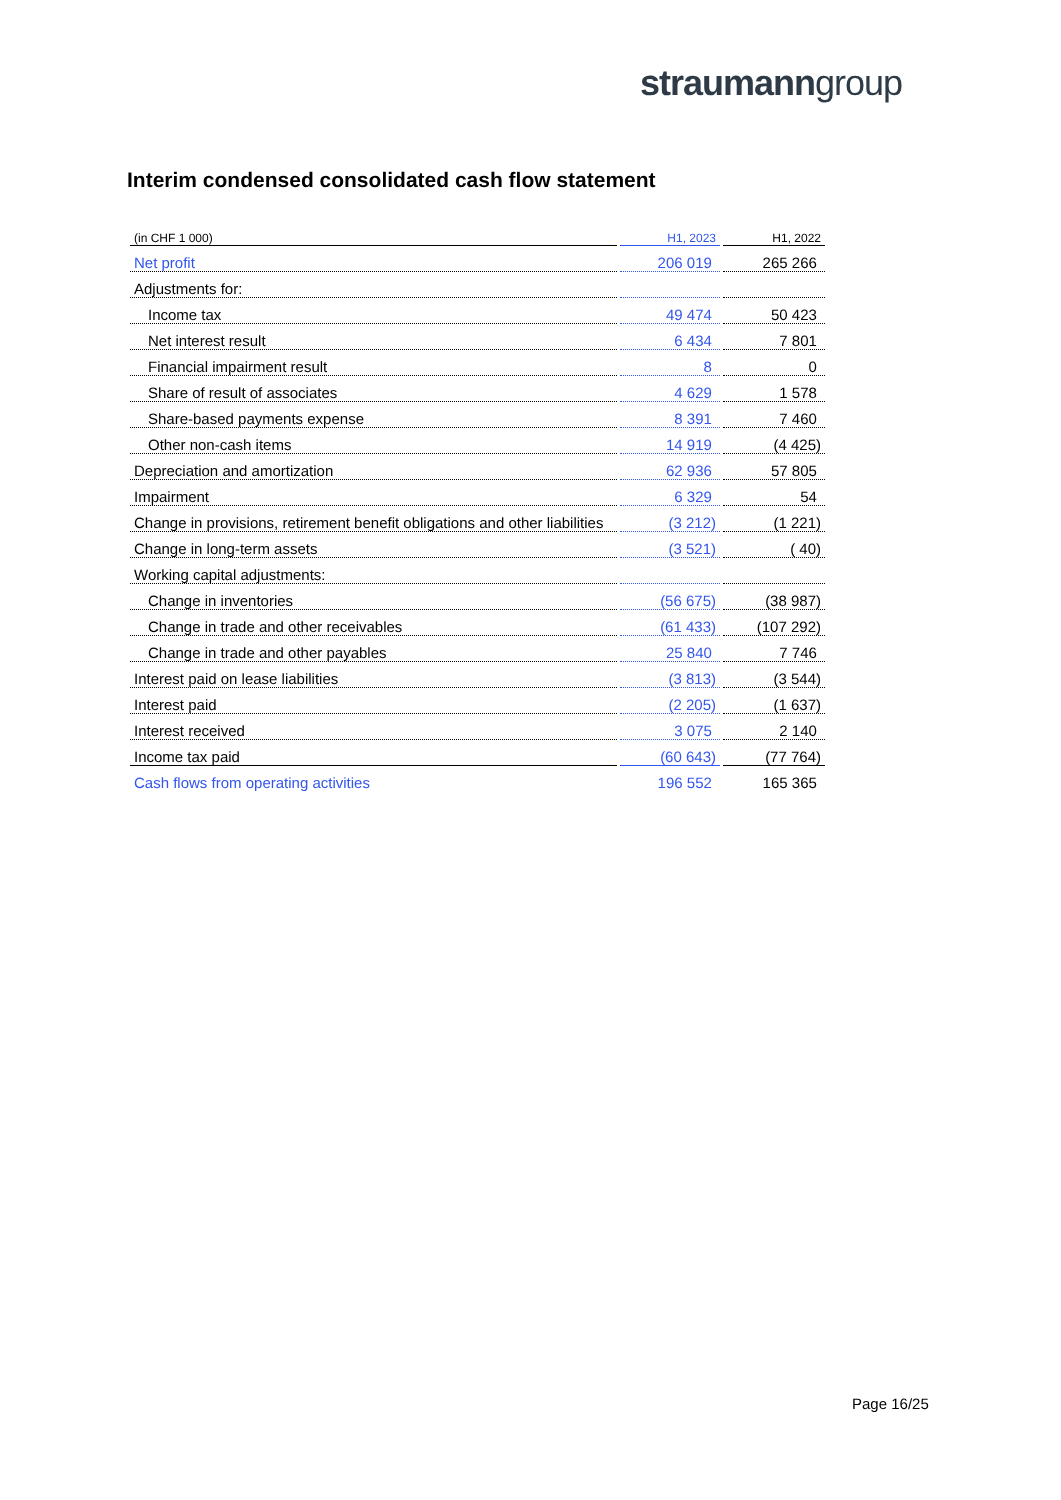straumanngroup
Interim condensed consolidated cash flow statement
| (in CHF 1 000) | H1, 2023 | H1, 2022 |
| --- | --- | --- |
| Net profit | 206 019 | 265 266 |
| Adjustments for: | | |
| Income tax | 49 474 | 50 423 |
| Net interest result | 6 434 | 7 801 |
| Financial impairment result | 8 | 0 |
| Share of result of associates | 4 629 | 1 578 |
| Share-based payments expense | 8 391 | 7 460 |
| Other non-cash items | 14 919 | (4 425) |
| Depreciation and amortization | 62 936 | 57 805 |
| Impairment | 6 329 | 54 |
| Change in provisions, retirement benefit obligations and other liabilities | (3 212) | (1 221) |
| Change in long-term assets | (3 521) | ( 40) |
| Working capital adjustments: | | |
| Change in inventories | (56 675) | (38 987) |
| Change in trade and other receivables | (61 433) | (107 292) |
| Change in trade and other payables | 25 840 | 7 746 |
| Interest paid on lease liabilities | (3 813) | (3 544) |
| Interest paid | (2 205) | (1 637) |
| Interest received | 3 075 | 2 140 |
| Income tax paid | (60 643) | (77 764) |
| Cash flows from operating activities | 196 552 | 165 365 |
Page 16/25